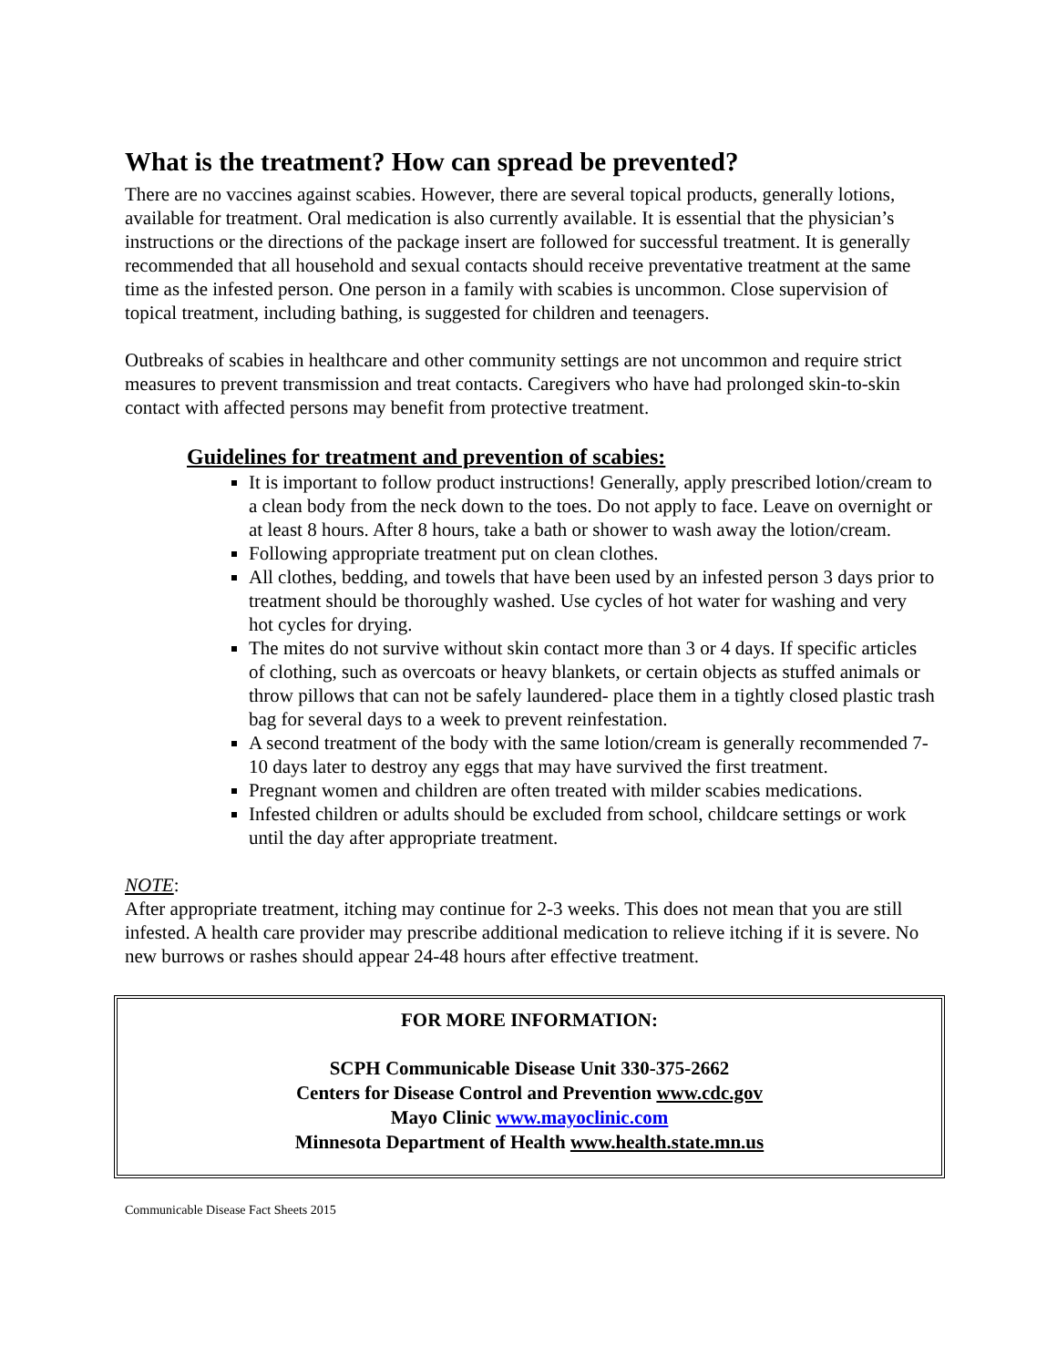What is the treatment? How can spread be prevented?
There are no vaccines against scabies. However, there are several topical products, generally lotions, available for treatment. Oral medication is also currently available. It is essential that the physician’s instructions or the directions of the package insert are followed for successful treatment. It is generally recommended that all household and sexual contacts should receive preventative treatment at the same time as the infested person. One person in a family with scabies is uncommon. Close supervision of topical treatment, including bathing, is suggested for children and teenagers.
Outbreaks of scabies in healthcare and other community settings are not uncommon and require strict measures to prevent transmission and treat contacts. Caregivers who have had prolonged skin-to-skin contact with affected persons may benefit from protective treatment.
Guidelines for treatment and prevention of scabies:
It is important to follow product instructions! Generally, apply prescribed lotion/cream to a clean body from the neck down to the toes. Do not apply to face. Leave on overnight or at least 8 hours. After 8 hours, take a bath or shower to wash away the lotion/cream.
Following appropriate treatment put on clean clothes.
All clothes, bedding, and towels that have been used by an infested person 3 days prior to treatment should be thoroughly washed. Use cycles of hot water for washing and very hot cycles for drying.
The mites do not survive without skin contact more than 3 or 4 days. If specific articles of clothing, such as overcoats or heavy blankets, or certain objects as stuffed animals or throw pillows that can not be safely laundered- place them in a tightly closed plastic trash bag for several days to a week to prevent reinfestation.
A second treatment of the body with the same lotion/cream is generally recommended 7-10 days later to destroy any eggs that may have survived the first treatment.
Pregnant women and children are often treated with milder scabies medications.
Infested children or adults should be excluded from school, childcare settings or work until the day after appropriate treatment.
NOTE:
After appropriate treatment, itching may continue for 2-3 weeks. This does not mean that you are still infested. A health care provider may prescribe additional medication to relieve itching if it is severe. No new burrows or rashes should appear 24-48 hours after effective treatment.
FOR MORE INFORMATION:
SCPH Communicable Disease Unit 330-375-2662
Centers for Disease Control and Prevention www.cdc.gov
Mayo Clinic www.mayoclinic.com
Minnesota Department of Health www.health.state.mn.us
Communicable Disease Fact Sheets 2015